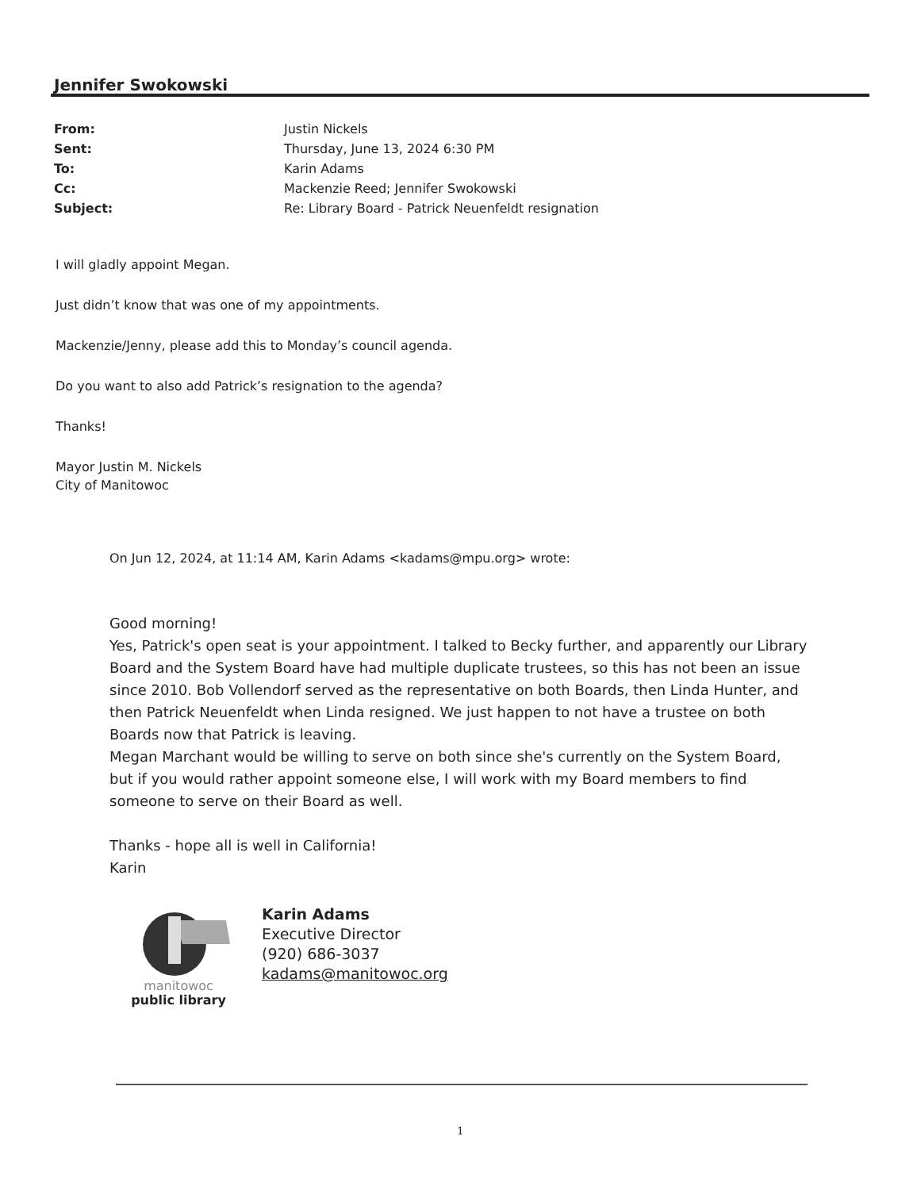Jennifer Swokowski
| From: | Justin Nickels |
| Sent: | Thursday, June 13, 2024 6:30 PM |
| To: | Karin Adams |
| Cc: | Mackenzie Reed; Jennifer Swokowski |
| Subject: | Re: Library Board - Patrick Neuenfeldt resignation |
I will gladly appoint Megan.
Just didn’t know that was one of my appointments.
Mackenzie/Jenny, please add this to Monday’s council agenda.
Do you want to also add Patrick’s resignation to the agenda?
Thanks!
Mayor Justin M. Nickels
City of Manitowoc
On Jun 12, 2024, at 11:14 AM, Karin Adams <kadams@mpu.org> wrote:
Good morning!
Yes, Patrick's open seat is your appointment. I talked to Becky further, and apparently our Library Board and the System Board have had multiple duplicate trustees, so this has not been an issue since 2010. Bob Vollendorf served as the representative on both Boards, then Linda Hunter, and then Patrick Neuenfeldt when Linda resigned. We just happen to not have a trustee on both Boards now that Patrick is leaving.
Megan Marchant would be willing to serve on both since she's currently on the System Board, but if you would rather appoint someone else, I will work with my Board members to find someone to serve on their Board as well.
Thanks - hope all is well in California!
Karin
manitowoc
public library
Karin Adams
Executive Director
(920) 686-3037
kadams@manitowoc.org
1